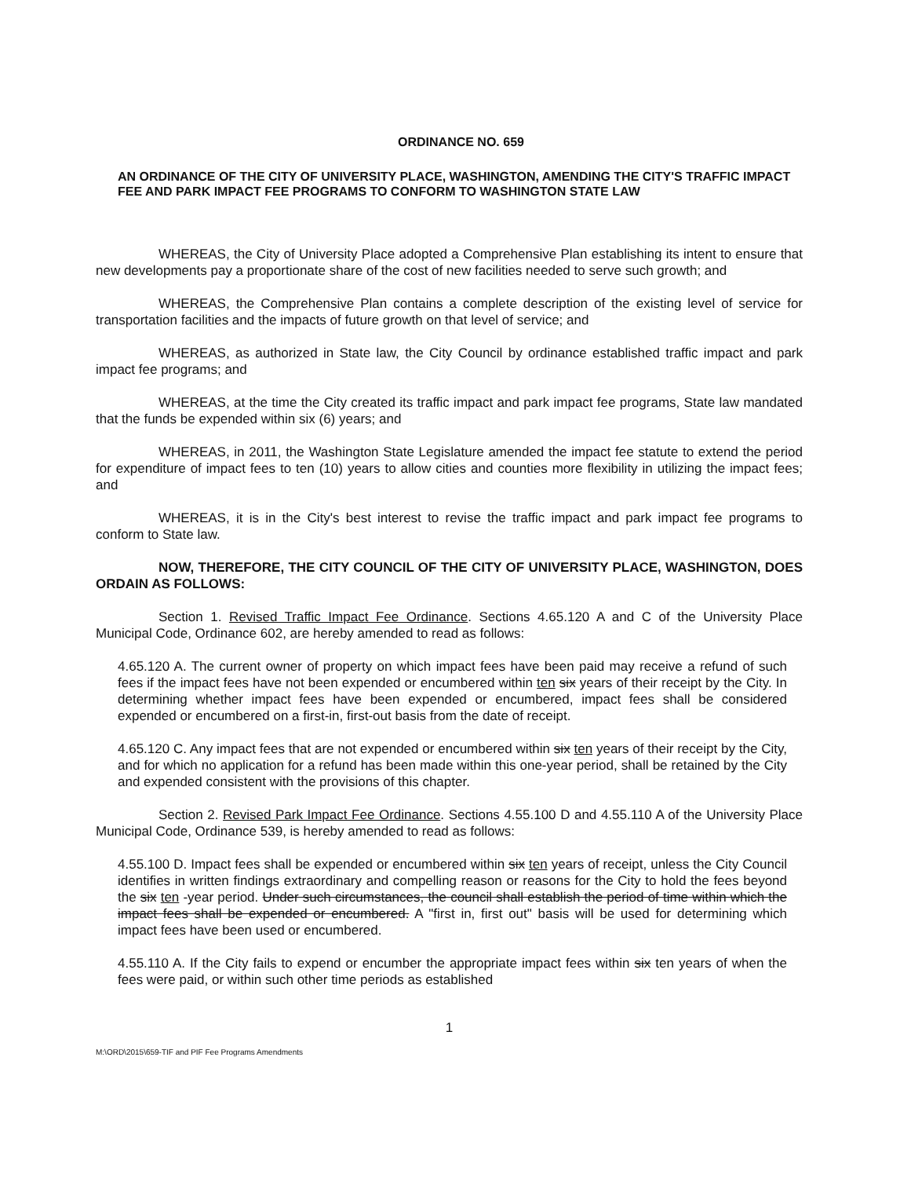ORDINANCE NO. 659
AN ORDINANCE OF THE CITY OF UNIVERSITY PLACE, WASHINGTON, AMENDING THE CITY'S TRAFFIC IMPACT FEE AND PARK IMPACT FEE PROGRAMS TO CONFORM TO WASHINGTON STATE LAW
WHEREAS, the City of University Place adopted a Comprehensive Plan establishing its intent to ensure that new developments pay a proportionate share of the cost of new facilities needed to serve such growth; and
WHEREAS, the Comprehensive Plan contains a complete description of the existing level of service for transportation facilities and the impacts of future growth on that level of service; and
WHEREAS, as authorized in State law, the City Council by ordinance established traffic impact and park impact fee programs; and
WHEREAS, at the time the City created its traffic impact and park impact fee programs, State law mandated that the funds be expended within six (6) years; and
WHEREAS, in 2011, the Washington State Legislature amended the impact fee statute to extend the period for expenditure of impact fees to ten (10) years to allow cities and counties more flexibility in utilizing the impact fees; and
WHEREAS, it is in the City's best interest to revise the traffic impact and park impact fee programs to conform to State law.
NOW, THEREFORE, THE CITY COUNCIL OF THE CITY OF UNIVERSITY PLACE, WASHINGTON, DOES ORDAIN AS FOLLOWS:
Section 1. Revised Traffic Impact Fee Ordinance. Sections 4.65.120 A and C of the University Place Municipal Code, Ordinance 602, are hereby amended to read as follows:
4.65.120 A. The current owner of property on which impact fees have been paid may receive a refund of such fees if the impact fees have not been expended or encumbered within ten six years of their receipt by the City. In determining whether impact fees have been expended or encumbered, impact fees shall be considered expended or encumbered on a first-in, first-out basis from the date of receipt.
4.65.120 C. Any impact fees that are not expended or encumbered within six ten years of their receipt by the City, and for which no application for a refund has been made within this one-year period, shall be retained by the City and expended consistent with the provisions of this chapter.
Section 2. Revised Park Impact Fee Ordinance. Sections 4.55.100 D and 4.55.110 A of the University Place Municipal Code, Ordinance 539, is hereby amended to read as follows:
4.55.100 D. Impact fees shall be expended or encumbered within six ten years of receipt, unless the City Council identifies in written findings extraordinary and compelling reason or reasons for the City to hold the fees beyond the six ten -year period. Under such circumstances, the council shall establish the period of time within which the impact fees shall be expended or encumbered. A "first in, first out" basis will be used for determining which impact fees have been used or encumbered.
4.55.110 A. If the City fails to expend or encumber the appropriate impact fees within six ten years of when the fees were paid, or within such other time periods as established
1
M:\ORD\2015\659-TIF and PIF Fee Programs Amendments